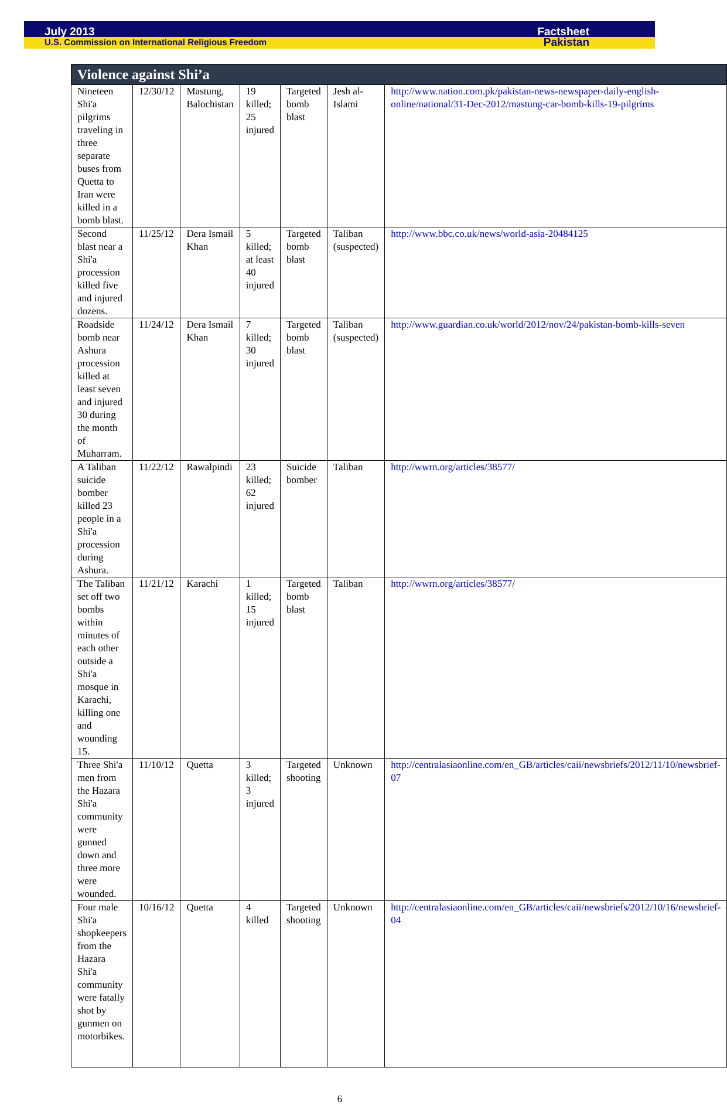July 2013 Factsheet
U.S. Commission on International Religious Freedom Pakistan
| Violence against Shi’a | | | | | | |
| --- | --- | --- | --- | --- | --- | --- |
| Nineteen Shi'a pilgrims traveling in three separate buses from Quetta to Iran were killed in a bomb blast. | 12/30/12 | Mastung, Balochistan | 19 killed; 25 injured | Targeted bomb blast | Jesh al-Islami | http://www.nation.com.pk/pakistan-news-newspaper-daily-english-online/national/31-Dec-2012/mastung-car-bomb-kills-19-pilgrims |
| Second blast near a Shi'a procession killed five and injured dozens. | 11/25/12 | Dera Ismail Khan | 5 killed; at least 40 injured | Targeted bomb blast | Taliban (suspected) | http://www.bbc.co.uk/news/world-asia-20484125 |
| Roadside bomb near Ashura procession killed at least seven and injured 30 during the month of Muharram. | 11/24/12 | Dera Ismail Khan | 7 killed; 30 injured | Targeted bomb blast | Taliban (suspected) | http://www.guardian.co.uk/world/2012/nov/24/pakistan-bomb-kills-seven |
| A Taliban suicide bomber killed 23 people in a Shi'a procession during Ashura. | 11/22/12 | Rawalpindi | 23 killed; 62 injured | Suicide bomber | Taliban | http://wwrn.org/articles/38577/ |
| The Taliban set off two bombs within minutes of each other outside a Shi'a mosque in Karachi, killing one and wounding 15. | 11/21/12 | Karachi | 1 killed; 15 injured | Targeted bomb blast | Taliban | http://wwrn.org/articles/38577/ |
| Three Shi'a men from the Hazara Shi'a community were gunned down and three more were wounded. | 11/10/12 | Quetta | 3 killed; 3 injured | Targeted shooting | Unknown | http://centralasiaonline.com/en_GB/articles/caii/newsbriefs/2012/11/10/newsbrief-07 |
| Four male Shi'a shopkeepers from the Hazara Shi'a community were fatally shot by gunmen on motorbikes. | 10/16/12 | Quetta | 4 killed | Targeted shooting | Unknown | http://centralasiaonline.com/en_GB/articles/caii/newsbriefs/2012/10/16/newsbrief-04 |
6